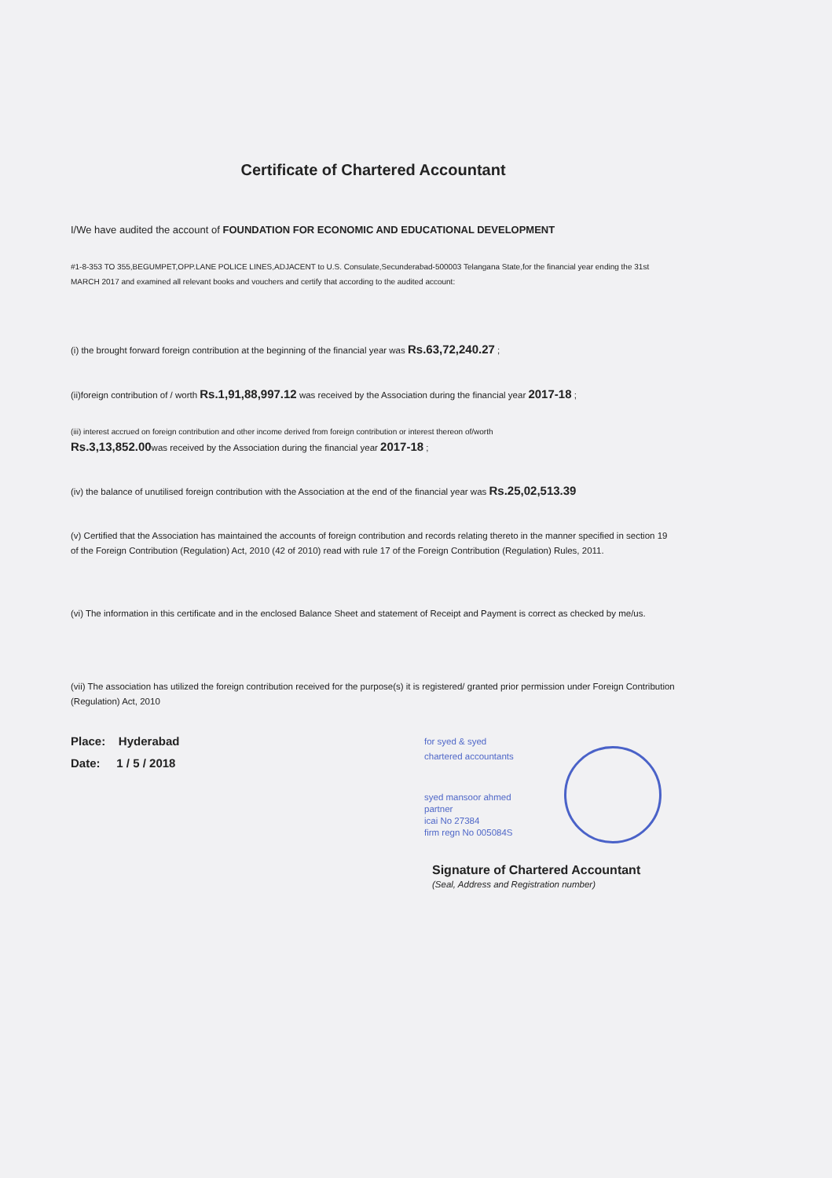Certificate of Chartered Accountant
I/We have audited the account of FOUNDATION FOR ECONOMIC AND EDUCATIONAL DEVELOPMENT
#1-8-353 TO 355,BEGUMPET,OPP.LANE POLICE LINES,ADJACENT to U.S. Consulate,Secunderabad-500003 Telangana State,for the financial year ending the 31st MARCH 2017 and examined all relevant books and vouchers and certify that according to the audited account:
(i) the brought forward foreign contribution at the beginning of the financial year was Rs.63,72,240.27 ;
(ii)foreign contribution of / worth Rs.1,91,88,997.12 was received by the Association during the financial year 2017-18 ;
(iii) interest accrued on foreign contribution and other income derived from foreign contribution or interest thereon of/worth
Rs.3,13,852.00was received by the Association during the financial year 2017-18 ;
(iv) the balance of unutilised foreign contribution with the Association at the end of the financial year was Rs.25,02,513.39
(v) Certified that the Association has maintained the accounts of foreign contribution and records relating thereto in the manner specified in section 19 of the Foreign Contribution (Regulation) Act, 2010 (42 of 2010) read with rule 17 of the Foreign Contribution (Regulation) Rules, 2011.
(vi) The information in this certificate and in the enclosed Balance Sheet and statement of Receipt and Payment is correct as checked by me/us.
(vii) The association has utilized the foreign contribution received for the purpose(s) it is registered/ granted prior permission under Foreign Contribution (Regulation) Act, 2010
Place: Hyderabad
Date: 1 / 5 / 2018
for syed & syed
chartered accountants
syed mansoor ahmed
partner
icai No 27384
firm regn No 005084S
Signature of Chartered Accountant
(Seal, Address and Registration number)